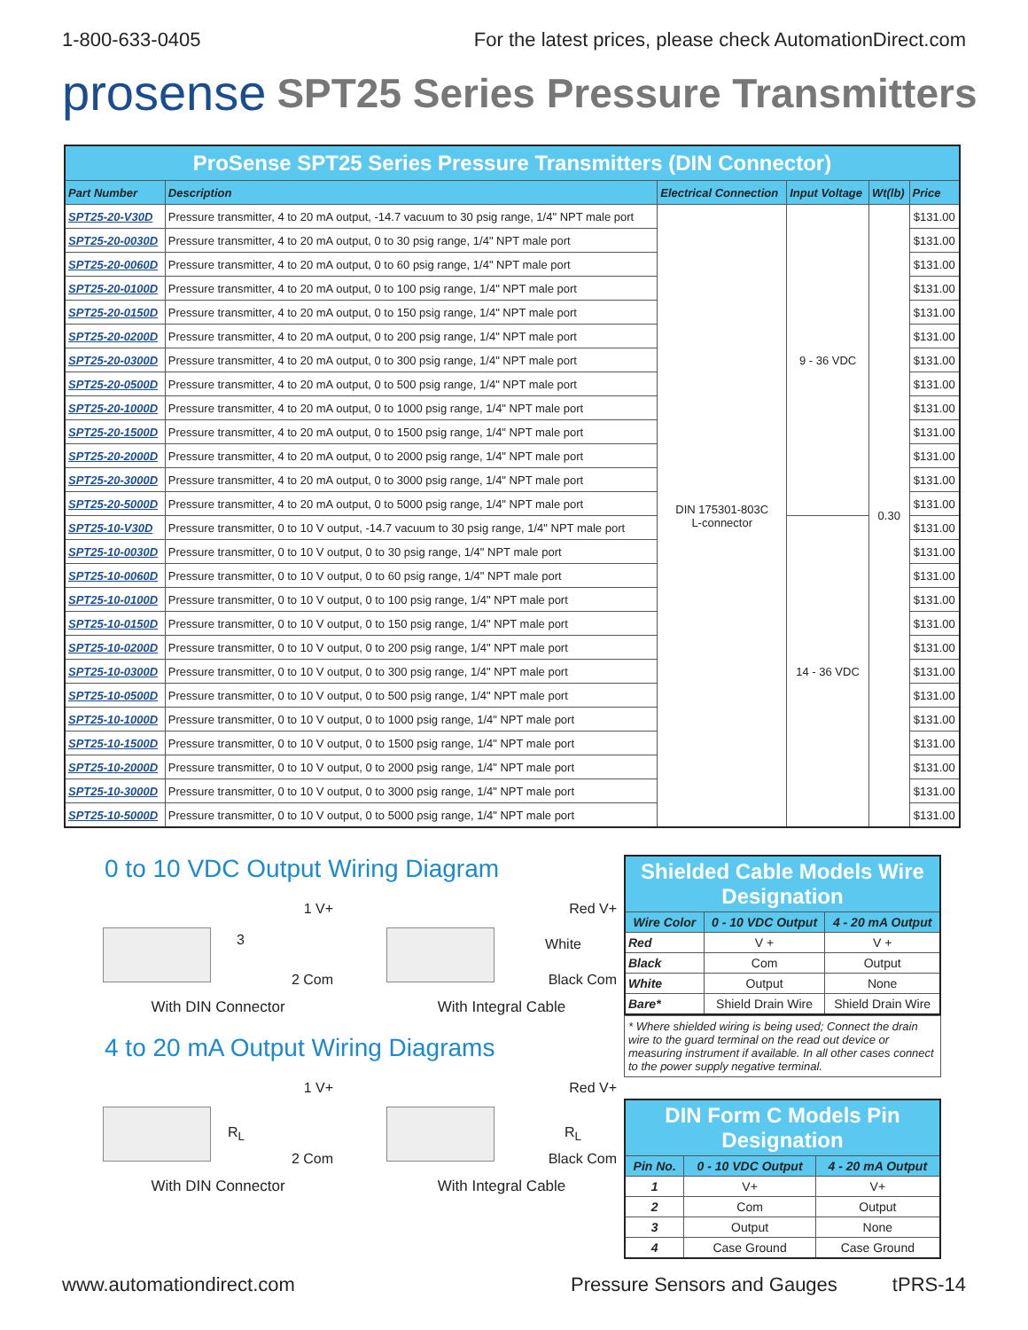1-800-633-0405 For the latest prices, please check AutomationDirect.com
prosense SPT25 Series Pressure Transmitters
| ProSense SPT25 Series Pressure Transmitters (DIN Connector) | | | | | |
| --- | --- | --- | --- | --- | --- |
| Part Number | Description | Electrical Connection | Input Voltage | Wt(lb) | Price |
| SPT25-20-V30D | Pressure transmitter, 4 to 20 mA output, -14.7 vacuum to 30 psig range, 1/4" NPT male port | DIN 175301-803C L-connector | 9 - 36 VDC | 0.30 | $131.00 |
| SPT25-20-0030D | Pressure transmitter, 4 to 20 mA output, 0 to 30 psig range, 1/4" NPT male port | | | | $131.00 |
| SPT25-20-0060D | Pressure transmitter, 4 to 20 mA output, 0 to 60 psig range, 1/4" NPT male port | | | | $131.00 |
| SPT25-20-0100D | Pressure transmitter, 4 to 20 mA output, 0 to 100 psig range, 1/4" NPT male port | | | | $131.00 |
| SPT25-20-0150D | Pressure transmitter, 4 to 20 mA output, 0 to 150 psig range, 1/4" NPT male port | | | | $131.00 |
| SPT25-20-0200D | Pressure transmitter, 4 to 20 mA output, 0 to 200 psig range, 1/4" NPT male port | | | | $131.00 |
| SPT25-20-0300D | Pressure transmitter, 4 to 20 mA output, 0 to 300 psig range, 1/4" NPT male port | | | | $131.00 |
| SPT25-20-0500D | Pressure transmitter, 4 to 20 mA output, 0 to 500 psig range, 1/4" NPT male port | | | | $131.00 |
| SPT25-20-1000D | Pressure transmitter, 4 to 20 mA output, 0 to 1000 psig range, 1/4" NPT male port | | | | $131.00 |
| SPT25-20-1500D | Pressure transmitter, 4 to 20 mA output, 0 to 1500 psig range, 1/4" NPT male port | | | | $131.00 |
| SPT25-20-2000D | Pressure transmitter, 4 to 20 mA output, 0 to 2000 psig range, 1/4" NPT male port | | | | $131.00 |
| SPT25-20-3000D | Pressure transmitter, 4 to 20 mA output, 0 to 3000 psig range, 1/4" NPT male port | | | | $131.00 |
| SPT25-20-5000D | Pressure transmitter, 4 to 20 mA output, 0 to 5000 psig range, 1/4" NPT male port | | | | $131.00 |
| SPT25-10-V30D | Pressure transmitter, 0 to 10 V output, -14.7 vacuum to 30 psig range, 1/4" NPT male port | | 14 - 36 VDC | | $131.00 |
| SPT25-10-0030D | Pressure transmitter, 0 to 10 V output, 0 to 30 psig range, 1/4" NPT male port | | | | $131.00 |
| SPT25-10-0060D | Pressure transmitter, 0 to 10 V output, 0 to 60 psig range, 1/4" NPT male port | | | | $131.00 |
| SPT25-10-0100D | Pressure transmitter, 0 to 10 V output, 0 to 100 psig range, 1/4" NPT male port | | | | $131.00 |
| SPT25-10-0150D | Pressure transmitter, 0 to 10 V output, 0 to 150 psig range, 1/4" NPT male port | | | | $131.00 |
| SPT25-10-0200D | Pressure transmitter, 0 to 10 V output, 0 to 200 psig range, 1/4" NPT male port | | | | $131.00 |
| SPT25-10-0300D | Pressure transmitter, 0 to 10 V output, 0 to 300 psig range, 1/4" NPT male port | | | | $131.00 |
| SPT25-10-0500D | Pressure transmitter, 0 to 10 V output, 0 to 500 psig range, 1/4" NPT male port | | | | $131.00 |
| SPT25-10-1000D | Pressure transmitter, 0 to 10 V output, 0 to 1000 psig range, 1/4" NPT male port | | | | $131.00 |
| SPT25-10-1500D | Pressure transmitter, 0 to 10 V output, 0 to 1500 psig range, 1/4" NPT male port | | | | $131.00 |
| SPT25-10-2000D | Pressure transmitter, 0 to 10 V output, 0 to 2000 psig range, 1/4" NPT male port | | | | $131.00 |
| SPT25-10-3000D | Pressure transmitter, 0 to 10 V output, 0 to 3000 psig range, 1/4" NPT male port | | | | $131.00 |
| SPT25-10-5000D | Pressure transmitter, 0 to 10 V output, 0 to 5000 psig range, 1/4" NPT male port | | | | $131.00 |
0 to 10 VDC Output Wiring Diagram
1 V+
3
2 Com
With DIN Connector
Red V+
White
Black Com
With Integral Cable
4 to 20 mA Output Wiring Diagrams
1 V+
R<sub>L</sub>
2 Com
With DIN Connector
Red V+
R<sub>L</sub>
Black Com
With Integral Cable
| Shielded Cable Models Wire Designation | | |
| --- | --- | --- |
| Wire Color | 0 - 10 VDC Output | 4 - 20 mA Output |
| Red | V + | V + |
| Black | Com | Output |
| White | Output | None |
| Bare* | Shield Drain Wire | Shield Drain Wire |
* Where shielded wiring is being used; Connect the drain wire to the guard terminal on the read out device or measuring instrument if available. In all other cases connect to the power supply negative terminal.
| DIN Form C Models Pin Designation | | |
| --- | --- | --- |
| Pin No. | 0 - 10 VDC Output | 4 - 20 mA Output |
| 1 | V+ | V+ |
| 2 | Com | Output |
| 3 | Output | None |
| 4 | Case Ground | Case Ground |
www.automationdirect.com Pressure Sensors and Gauges tPRS-14